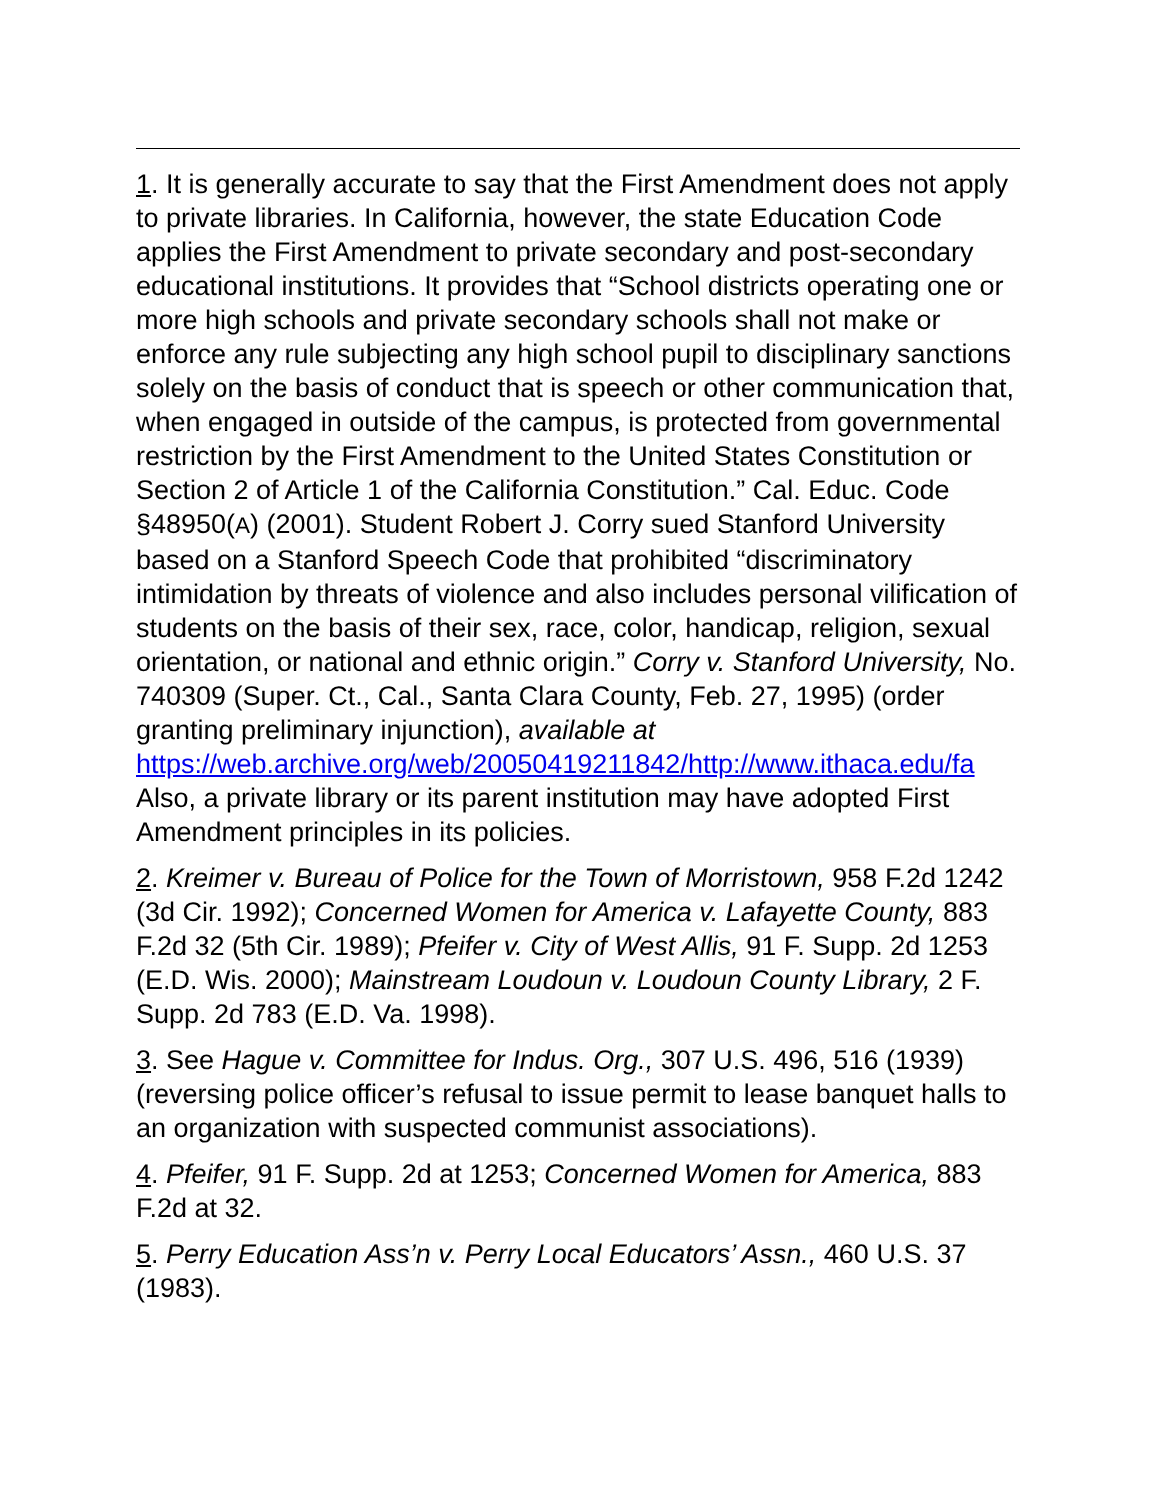1. It is generally accurate to say that the First Amendment does not apply to private libraries. In California, however, the state Education Code applies the First Amendment to private secondary and post-secondary educational institutions. It provides that “School districts operating one or more high schools and private secondary schools shall not make or enforce any rule subjecting any high school pupil to disciplinary sanctions solely on the basis of conduct that is speech or other communication that, when engaged in outside of the campus, is protected from governmental restriction by the First Amendment to the United States Constitution or Section 2 of Article 1 of the California Constitution.” Cal. Educ. Code §48950(A) (2001). Student Robert J. Corry sued Stanford University based on a Stanford Speech Code that prohibited “discriminatory intimidation by threats of violence and also includes personal vilification of students on the basis of their sex, race, color, handicap, religion, sexual orientation, or national and ethnic origin.” Corry v. Stanford University, No. 740309 (Super. Ct., Cal., Santa Clara County, Feb. 27, 1995) (order granting preliminary injunction), available at
https://web.archive.org/web/20050419211842/http://www.ithaca.edu/fa
Also, a private library or its parent institution may have adopted First Amendment principles in its policies.
2. Kreimer v. Bureau of Police for the Town of Morristown, 958 F.2d 1242 (3d Cir. 1992); Concerned Women for America v. Lafayette County, 883 F.2d 32 (5th Cir. 1989); Pfeifer v. City of West Allis, 91 F. Supp. 2d 1253 (E.D. Wis. 2000); Mainstream Loudoun v. Loudoun County Library, 2 F. Supp. 2d 783 (E.D. Va. 1998).
3. See Hague v. Committee for Indus. Org., 307 U.S. 496, 516 (1939) (reversing police officer’s refusal to issue permit to lease banquet halls to an organization with suspected communist associations).
4. Pfeifer, 91 F. Supp. 2d at 1253; Concerned Women for America, 883 F.2d at 32.
5. Perry Education Ass’n v. Perry Local Educators’ Assn., 460 U.S. 37 (1983).